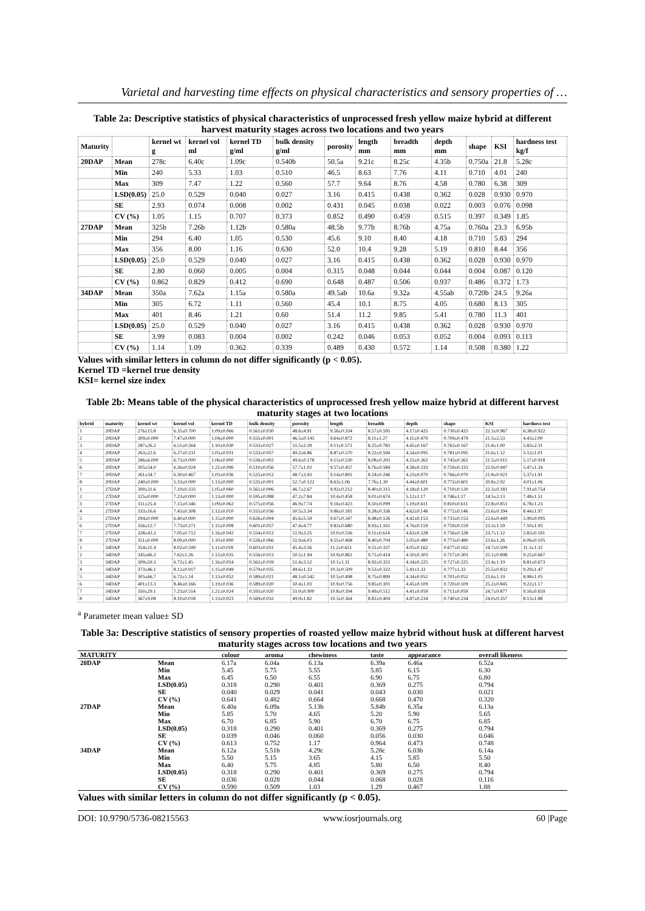Varietal and harvesting time effects on physical characteristics and sensory properties of …
Table 2a: Descriptive statistics of physical characteristics of unprocessed fresh yellow maize hybrid at different harvest maturity stages across two locations and two years
| Maturity | | kernel wt g | kernel vol ml | kernel TD g/ml | bulk density g/ml | porosity | length mm | breadth mm | depth mm | shape | KSI | hardness test kg/f |
| --- | --- | --- | --- | --- | --- | --- | --- | --- | --- | --- | --- | --- |
| 20DAP | Mean | 278c | 6.40c | 1.09c | 0.540b | 50.5a | 9.21c | 8.25c | 4.35b | 0.750a | 21.8 | 5.28c |
| | Min | 240 | 5.33 | 1.03 | 0.510 | 46.5 | 8.63 | 7.76 | 4.11 | 0.710 | 4.01 | 240 |
| | Max | 309 | 7.47 | 1.22 | 0.560 | 57.7 | 9.64 | 8.76 | 4.58 | 0.780 | 6.38 | 309 |
| | LSD(0.05) | 25.0 | 0.529 | 0.040 | 0.027 | 3.16 | 0.415 | 0.438 | 0.362 | 0.028 | 0.930 | 0.970 |
| | SE | 2.93 | 0.074 | 0.008 | 0.002 | 0.431 | 0.045 | 0.038 | 0.022 | 0.003 | 0.076 | 0.098 |
| | CV (%) | 1.05 | 1.15 | 0.707 | 0.373 | 0.852 | 0.490 | 0.459 | 0.515 | 0.397 | 0.349 | 1.85 |
| 27DAP | Mean | 325b | 7.26b | 1.12b | 0.580a | 48.5b | 9.77b | 8.76b | 4.75a | 0.760a | 23.3 | 6.95b |
| | Min | 294 | 6.40 | 1.05 | 0.530 | 45.6 | 9.10 | 8.40 | 4.18 | 0.710 | 5.83 | 294 |
| | Max | 356 | 8.00 | 1.16 | 0.630 | 52.0 | 10.4 | 9.28 | 5.19 | 0.810 | 8.44 | 356 |
| | LSD(0.05) | 25.0 | 0.529 | 0.040 | 0.027 | 3.16 | 0.415 | 0.438 | 0.362 | 0.028 | 0.930 | 0.970 |
| | SE | 2.80 | 0.060 | 0.005 | 0.004 | 0.315 | 0.048 | 0.044 | 0.044 | 0.004 | 0.087 | 0.120 |
| | CV (%) | 0.862 | 0.829 | 0.412 | 0.690 | 0.648 | 0.487 | 0.506 | 0.937 | 0.486 | 0.372 | 1.73 |
| 34DAP | Mean | 350a | 7.62a | 1.15a | 0.580a | 49.5ab | 10.6a | 9.32a | 4.55ab | 0.720b | 24.5 | 9.26a |
| | Min | 305 | 6.72 | 1.11 | 0.560 | 45.4 | 10.1 | 8.75 | 4.05 | 0.680 | 8.13 | 305 |
| | Max | 401 | 8.46 | 1.21 | 0.60 | 51.4 | 11.2 | 9.85 | 5.41 | 0.780 | 11.3 | 401 |
| | LSD(0.05) | 25.0 | 0.529 | 0.040 | 0.027 | 3.16 | 0.415 | 0.438 | 0.362 | 0.028 | 0.930 | 0.970 |
| | SE | 3.99 | 0.083 | 0.004 | 0.002 | 0.242 | 0.046 | 0.053 | 0.052 | 0.004 | 0.093 | 0.113 |
| | CV (%) | 1.14 | 1.09 | 0.362 | 0.339 | 0.489 | 0.430 | 0.572 | 1.14 | 0.508 | 0.380 | 1.22 |
Values with similar letters in column do not differ significantly (p < 0.05).
Kernel TD =kernel true density
KSI= kernel size index
Table 2b: Means table of the physical characteristics of unprocessed fresh yellow maize hybrid at different harvest maturity stages at two locations
| hybrid | maturity | kernel wt | kernel vol | kernel TD | bulk density | porosity | length | breadth | depth | shape | KSI | hardness test |
| --- | --- | --- | --- | --- | --- | --- | --- | --- | --- | --- | --- | --- |
| 1 | 20DAP | 276±15.8 | 6.35±0.700 | 1.09±0.066 | 0.561±0.030 | 48.6±4.91 | 9.56±0.334 | 8.57±0.595 | 4.17±0.425 | 0.730±0.425 | 22.3±0.967 | 6.38±0.922 |
| 2 | 20DAP | 309±0.000 | 7.47±0.000 | 1.04±0.000 | 0.555±0.001 | 46.5±0.145 | 9.64±0.872 | 8.11±1.27 | 4.11±0.479 | 0.709±0.479 | 21.5±2.53 | 4.43±2.00 |
| 3 | 20DAP | 287±26.2 | 6.51±0.564 | 1.10±0.030 | 0.533±0.027 | 51.5±2.39 | 9.11±0.573 | 8.25±0.783 | 4.45±0.167 | 0.763±0.167 | 21.8±1.00 | 5.83±2.31 |
| 4 | 20DAP | 263±22.6 | 6.27±0.231 | 1.05±0.031 | 0.533±0.057 | 49.2±6.86 | 8.87±0.570 | 8.22±0.594 | 4.54±0.095 | 0.781±0.095 | 21.6±1.12 | 5.12±1.01 |
| 5 | 20DAP | 286±6.000 | 6.73±0.000 | 1.06±0.000 | 0.536±0.002 | 49.6±0.178 | 9.15±0.530 | 8.08±0.203 | 4.25±0.362 | 0.743±0.362 | 21.5±0.915 | 5.17±0.918 |
| 6 | 20DAP | 305±54.0 | 6.26±0.924 | 1.22±0.096 | 0.510±0.056 | 57.7±1.02 | 9.57±0.457 | 8.76±0.584 | 4.58±0.333 | 0.759±0.333 | 22.9±0.947 | 5.47±1.34 |
| 7 | 20DAP | 261±34.7 | 6.30±0.467 | 1.03±0.036 | 0.525±0.012 | 48.7±3.93 | 9.14±0.891 | 8.24±0.246 | 4.23±0.070 | 0.766±0.070 | 21.8±0.921 | 5.37±1.91 |
| 8 | 20DAP | 240±0.000 | 5.33±0.000 | 1.13±0.000 | 0.535±0.001 | 52.7±0.122 | 8.63±1.06 | 7.76±1.30 | 4.44±0.601 | 0.772±0.601 | 20.8±2.92 | 4.01±1.06 |
| 1 | 27DAP | 300±31.6 | 7.10±0.333 | 1.05±0.060 | 0.561±0.006 | 46.7±2.67 | 9.92±0.212 | 8.40±0.315 | 4.18±0.120 | 0.710±0.120 | 22.3±0.181 | 7.91±0.754 |
| 2 | 27DAP | 325±0.000 | 7.23±0.000 | 1.13±0.000 | 0.595±0.088 | 47.2±7.84 | 10.4±0.458 | 9.01±0.674 | 5.12±1.17 | 0.746±1.17 | 24.5±2.13 | 7.48±1.51 |
| 3 | 27DAP | 311±25.4 | 7.15±0.346 | 1.09±0.062 | 0.575±0.056 | 46.9±7.74 | 9.16±0.423 | 8.50±0.099 | 5.19±0.611 | 0.810±0.611 | 22.8±0.851 | 6.78±1.23 |
| 4 | 27DAP | 333±16.6 | 7.43±0.308 | 1.12±0.010 | 0.555±0.036 | 50.5±3.34 | 9.86±0.181 | 9.28±0.336 | 4.62±0.146 | 0.772±0.146 | 23.6±0.394 | 8.44±1.97 |
| 5 | 27DAP | 294±0.000 | 6.40±0.000 | 1.15±0.000 | 0.626±0.004 | 45.6±5.59 | 9.67±0.347 | 8.48±0.126 | 4.42±0.153 | 0.733±0.153 | 22.6±0.449 | 5.99±0.095 |
| 6 | 27DAP | 356±12.7 | 7.73±0.271 | 1.15±0.008 | 0.601±0.057 | 47.4±4.77 | 9.83±0.680 | 8.93±1.161 | 4.76±0.159 | 0.759±0.159 | 23.3±1.59 | 7.10±1.93 |
| 7 | 27DAP | 328±43.3 | 7.05±0.712 | 1.16±0.042 | 0.554±0.012 | 51.9±3.25 | 10.0±0.536 | 9.11±0.614 | 4.63±0.328 | 0.756±0.328 | 23.7±1.12 | 5.83±0.591 |
| 8 | 27DAP | 351±0.000 | 8.00±0.000 | 1.10±0.000 | 0.526±0.066 | 51.9±6.03 | 9.55±0.468 | 8.40±0.704 | 5.05±0.480 | 0.773±0.480 | 23.6±1.26 | 6.06±0.105 |
| 1 | 34DAP | 354±21.4 | 8.02±0.599 | 1.11±0.018 | 0.603±0.031 | 45.4±3.56 | 11.2±0.651 | 9.51±0.337 | 4.05±0.162 | 0.677±0.162 | 24.7±0.509 | 11.3±1.32 |
| 2 | 34DAP | 345±66.2 | 7.62±1.26 | 1.13±0.035 | 0.556±0.013 | 50.5±1.94 | 10.9±0.861 | 9.71±0.414 | 4.50±0.303 | 0.717±0.303 | 25.1±0.898 | 9.22±0.667 |
| 3 | 34DAP | 309±59.3 | 6.72±1.45 | 1.16±0.054 | 0.562±0.039 | 51.4±3.52 | 10.1±1.11 | 8.92±0.353 | 4.34±0.225 | 0.727±0.225 | 23.4±1.19 | 8.81±0.673 |
| 4 | 34DAP | 373±46.1 | 8.12±0.917 | 1.15±0.049 | 0.579±0.035 | 49.6±1.33 | 10.3±0.509 | 9.53±0.322 | 5.41±1.33 | 0.777±1.33 | 25.5±0.832 | 9.29±1.47 |
| 5 | 34DAP | 305±66.7 | 6.72±1.14 | 1.13±0.052 | 0.589±0.021 | 48.1±0.542 | 10.5±0.498 | 8.75±0.899 | 4.34±0.052 | 0.701±0.052 | 23.6±1.19 | 8.98±1.05 |
| 6 | 34DAP | 401±13.3 | 8.46±0.166 | 1.19±0.036 | 0.589±0.020 | 50.4±1.03 | 10.9±0.756 | 9.85±0.301 | 4.45±0.109 | 0.720±0.109 | 25.2±0.845 | 9.22±1.17 |
| 7 | 34DAP | 350±29.1 | 7.23±0.514 | 1.21±0.024 | 0.593±0.020 | 51.0±0.900 | 10.8±0.394 | 9.49±0.512 | 4.41±0.059 | 0.711±0.059 | 24.7±0.877 | 9.16±0.659 |
| 8 | 34DAP | 367±9.08 | 8.10±0.018 | 1.13±0.023 | 0.569±0.032 | 49.9±1.82 | 10.3±0.364 | 8.82±0.404 | 4.87±0.234 | 0.740±0.234 | 24.0±0.357 | 8.13±1.88 |
<sup>a</sup> Parameter mean value± SD
Table 3a: Descriptive statistics of sensory properties of roasted yellow maize hybrid without husk at different harvest maturity stages across tow locations and two years
| MATURITY | | colour | aroma | chewiness | taste | appearance | overall likeness |
| --- | --- | --- | --- | --- | --- | --- | --- |
| 20DAP | Mean | 6.17a | 6.04a | 6.13a | 6.39a | 6.46a | 6.52a |
| | Min | 5.45 | 5.75 | 5.55 | 5.85 | 6.15 | 6.30 |
| | Max | 6.45 | 6.50 | 6.55 | 6.90 | 6.75 | 6.80 |
| | LSD(0.05) | 0.318 | 0.290 | 0.401 | 0.369 | 0.275 | 0.794 |
| | SE | 0.040 | 0.029 | 0.041 | 0.043 | 0.030 | 0.021 |
| | CV (%) | 0.641 | 0.482 | 0.664 | 0.668 | 0.470 | 0.320 |
| 27DAP | Mean | 6.40a | 6.09a | 5.13b | 5.84b | 6.35a | 6.13a |
| | Min | 5.85 | 5.70 | 4.65 | 5.20 | 5.90 | 5.65 |
| | Max | 6.70 | 6.85 | 5.90 | 6.70 | 6.75 | 6.85 |
| | LSD(0.05) | 0.318 | 0.290 | 0.401 | 0.369 | 0.275 | 0.794 |
| | SE | 0.039 | 0.046 | 0.060 | 0.056 | 0.030 | 0.046 |
| | CV (%) | 0.613 | 0.752 | 1.17 | 0.964 | 0.473 | 0.748 |
| 34DAP | Mean | 6.12a | 5.51b | 4.29c | 5.28c | 6.03b | 6.14a |
| | Min | 5.50 | 5.15 | 3.65 | 4.15 | 5.85 | 5.50 |
| | Max | 6.40 | 5.75 | 4.85 | 5.80 | 6.50 | 8.40 |
| | LSD(0.05) | 0.318 | 0.290 | 0.401 | 0.369 | 0.275 | 0.794 |
| | SE | 0.036 | 0.028 | 0.044 | 0.068 | 0.028 | 0.116 |
| | CV (%) | 0.590 | 0.509 | 1.03 | 1.29 | 0.467 | 1.88 |
Values with similar letters in column do not differ significantly (p < 0.05).
DOI: 10.9790/5736-08215563 www.iosrjournals.org 60 |Page